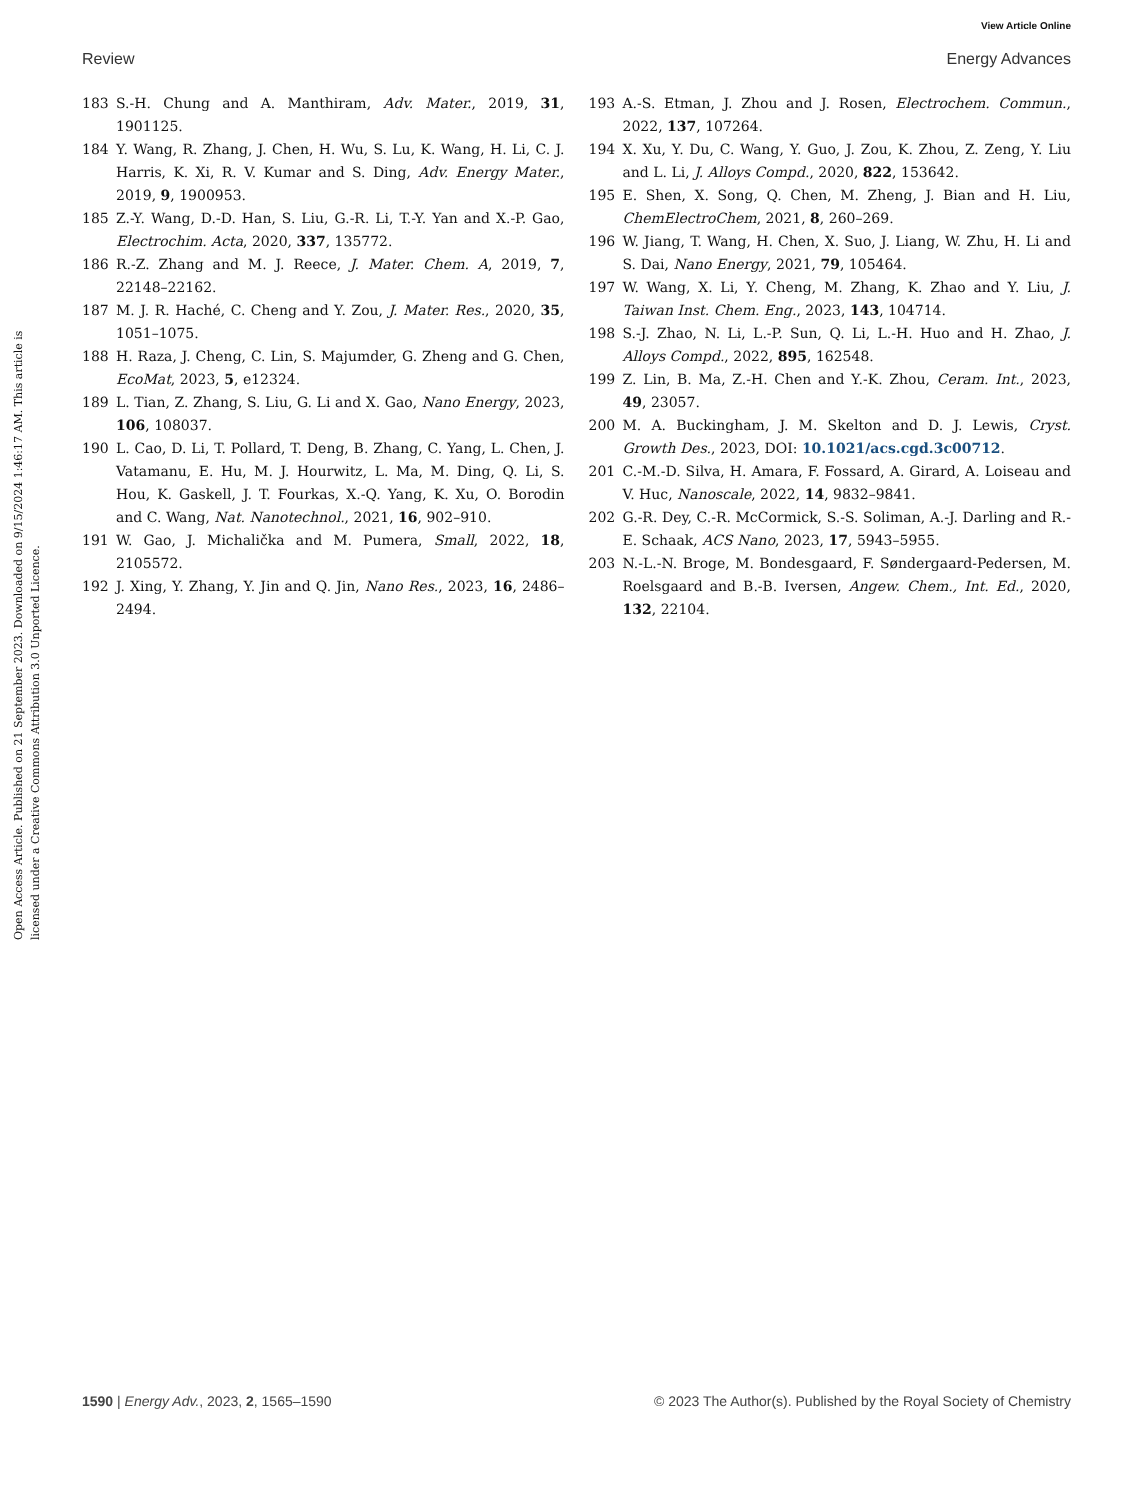View Article Online
Review Energy Advances
Open Access Article. Published on 21 September 2023. Downloaded on 9/15/2024 1:46:17 AM. This article is licensed under a Creative Commons Attribution 3.0 Unported Licence.
183 S.-H. Chung and A. Manthiram, Adv. Mater., 2019, 31, 1901125.
184 Y. Wang, R. Zhang, J. Chen, H. Wu, S. Lu, K. Wang, H. Li, C. J. Harris, K. Xi, R. V. Kumar and S. Ding, Adv. Energy Mater., 2019, 9, 1900953.
185 Z.-Y. Wang, D.-D. Han, S. Liu, G.-R. Li, T.-Y. Yan and X.-P. Gao, Electrochim. Acta, 2020, 337, 135772.
186 R.-Z. Zhang and M. J. Reece, J. Mater. Chem. A, 2019, 7, 22148–22162.
187 M. J. R. Haché, C. Cheng and Y. Zou, J. Mater. Res., 2020, 35, 1051–1075.
188 H. Raza, J. Cheng, C. Lin, S. Majumder, G. Zheng and G. Chen, EcoMat, 2023, 5, e12324.
189 L. Tian, Z. Zhang, S. Liu, G. Li and X. Gao, Nano Energy, 2023, 106, 108037.
190 L. Cao, D. Li, T. Pollard, T. Deng, B. Zhang, C. Yang, L. Chen, J. Vatamanu, E. Hu, M. J. Hourwitz, L. Ma, M. Ding, Q. Li, S. Hou, K. Gaskell, J. T. Fourkas, X.-Q. Yang, K. Xu, O. Borodin and C. Wang, Nat. Nanotechnol., 2021, 16, 902–910.
191 W. Gao, J. Michalička and M. Pumera, Small, 2022, 18, 2105572.
192 J. Xing, Y. Zhang, Y. Jin and Q. Jin, Nano Res., 2023, 16, 2486–2494.
193 A.-S. Etman, J. Zhou and J. Rosen, Electrochem. Commun., 2022, 137, 107264.
194 X. Xu, Y. Du, C. Wang, Y. Guo, J. Zou, K. Zhou, Z. Zeng, Y. Liu and L. Li, J. Alloys Compd., 2020, 822, 153642.
195 E. Shen, X. Song, Q. Chen, M. Zheng, J. Bian and H. Liu, ChemElectroChem, 2021, 8, 260–269.
196 W. Jiang, T. Wang, H. Chen, X. Suo, J. Liang, W. Zhu, H. Li and S. Dai, Nano Energy, 2021, 79, 105464.
197 W. Wang, X. Li, Y. Cheng, M. Zhang, K. Zhao and Y. Liu, J. Taiwan Inst. Chem. Eng., 2023, 143, 104714.
198 S.-J. Zhao, N. Li, L.-P. Sun, Q. Li, L.-H. Huo and H. Zhao, J. Alloys Compd., 2022, 895, 162548.
199 Z. Lin, B. Ma, Z.-H. Chen and Y.-K. Zhou, Ceram. Int., 2023, 49, 23057.
200 M. A. Buckingham, J. M. Skelton and D. J. Lewis, Cryst. Growth Des., 2023, DOI: 10.1021/acs.cgd.3c00712.
201 C.-M.-D. Silva, H. Amara, F. Fossard, A. Girard, A. Loiseau and V. Huc, Nanoscale, 2022, 14, 9832–9841.
202 G.-R. Dey, C.-R. McCormick, S.-S. Soliman, A.-J. Darling and R.-E. Schaak, ACS Nano, 2023, 17, 5943–5955.
203 N.-L.-N. Broge, M. Bondesgaard, F. Søndergaard-Pedersen, M. Roelsgaard and B.-B. Iversen, Angew. Chem., Int. Ed., 2020, 132, 22104.
1590 | Energy Adv., 2023, 2, 1565–1590 © 2023 The Author(s). Published by the Royal Society of Chemistry